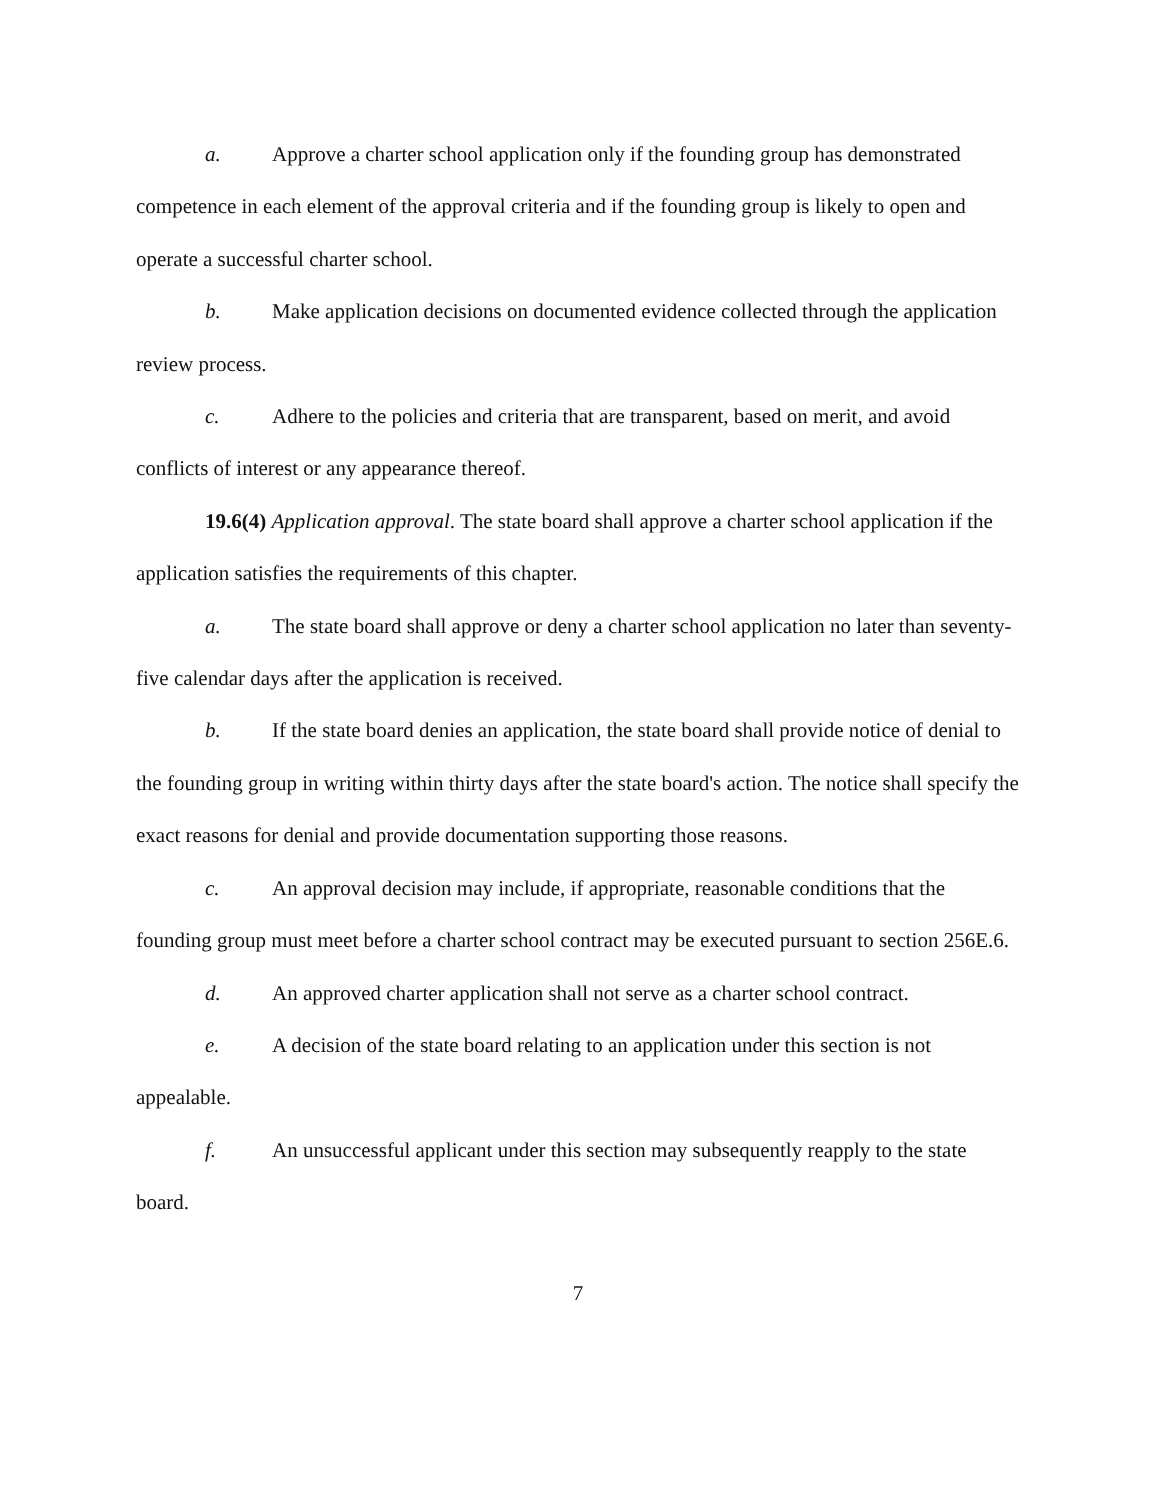a. Approve a charter school application only if the founding group has demonstrated competence in each element of the approval criteria and if the founding group is likely to open and operate a successful charter school.
b. Make application decisions on documented evidence collected through the application review process.
c. Adhere to the policies and criteria that are transparent, based on merit, and avoid conflicts of interest or any appearance thereof.
19.6(4) Application approval. The state board shall approve a charter school application if the application satisfies the requirements of this chapter.
a. The state board shall approve or deny a charter school application no later than seventy-five calendar days after the application is received.
b. If the state board denies an application, the state board shall provide notice of denial to the founding group in writing within thirty days after the state board's action. The notice shall specify the exact reasons for denial and provide documentation supporting those reasons.
c. An approval decision may include, if appropriate, reasonable conditions that the founding group must meet before a charter school contract may be executed pursuant to section 256E.6.
d. An approved charter application shall not serve as a charter school contract.
e. A decision of the state board relating to an application under this section is not appealable.
f. An unsuccessful applicant under this section may subsequently reapply to the state board.
7